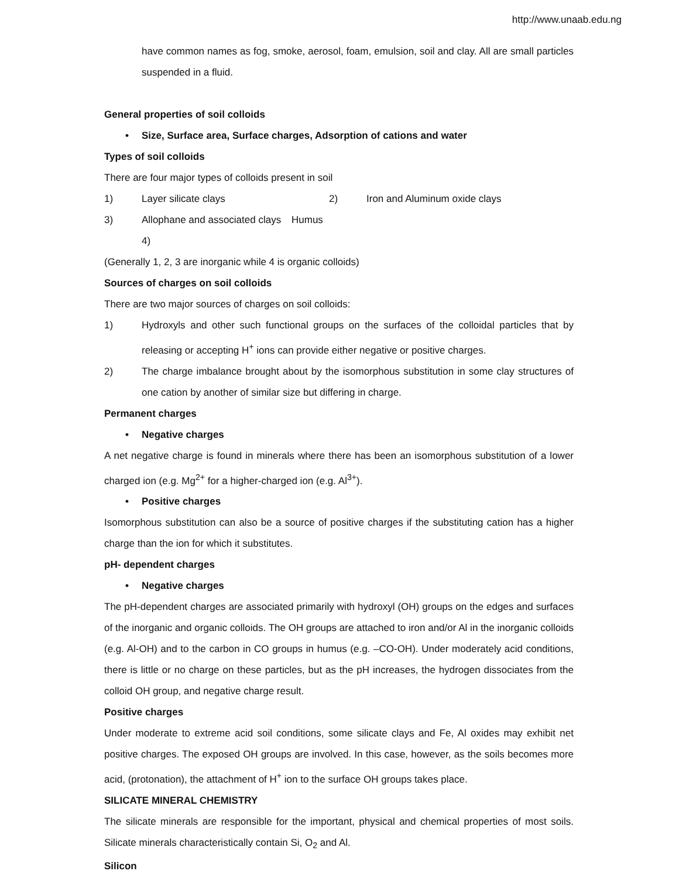http://www.unaab.edu.ng
have common names as fog, smoke, aerosol, foam, emulsion, soil and clay. All are small particles suspended in a fluid.
General properties of soil colloids
• Size, Surface area, Surface charges, Adsorption of cations and water
Types of soil colloids
There are four major types of colloids present in soil
1) Layer silicate clays 2) Iron and Aluminum oxide clays
3) Allophane and associated clays 4) Humus
(Generally 1, 2, 3 are inorganic while 4 is organic colloids)
Sources of charges on soil colloids
There are two major sources of charges on soil colloids:
1) Hydroxyls and other such functional groups on the surfaces of the colloidal particles that by releasing or accepting H<sup>+</sup> ions can provide either negative or positive charges.
2) The charge imbalance brought about by the isomorphous substitution in some clay structures of one cation by another of similar size but differing in charge.
Permanent charges
• Negative charges
A net negative charge is found in minerals where there has been an isomorphous substitution of a lower charged ion (e.g. Mg<sup>2+</sup> for a higher-charged ion (e.g. Al<sup>3+</sup>).
• Positive charges
Isomorphous substitution can also be a source of positive charges if the substituting cation has a higher charge than the ion for which it substitutes.
pH- dependent charges
• Negative charges
The pH-dependent charges are associated primarily with hydroxyl (OH) groups on the edges and surfaces of the inorganic and organic colloids. The OH groups are attached to iron and/or Al in the inorganic colloids (e.g. Al-OH) and to the carbon in CO groups in humus (e.g. –CO-OH). Under moderately acid conditions, there is little or no charge on these particles, but as the pH increases, the hydrogen dissociates from the colloid OH group, and negative charge result.
Positive charges
Under moderate to extreme acid soil conditions, some silicate clays and Fe, Al oxides may exhibit net positive charges. The exposed OH groups are involved. In this case, however, as the soils becomes more acid, (protonation), the attachment of H<sup>+</sup> ion to the surface OH groups takes place.
SILICATE MINERAL CHEMISTRY
The silicate minerals are responsible for the important, physical and chemical properties of most soils. Silicate minerals characteristically contain Si, O<sub>2</sub> and Al.
Silicon